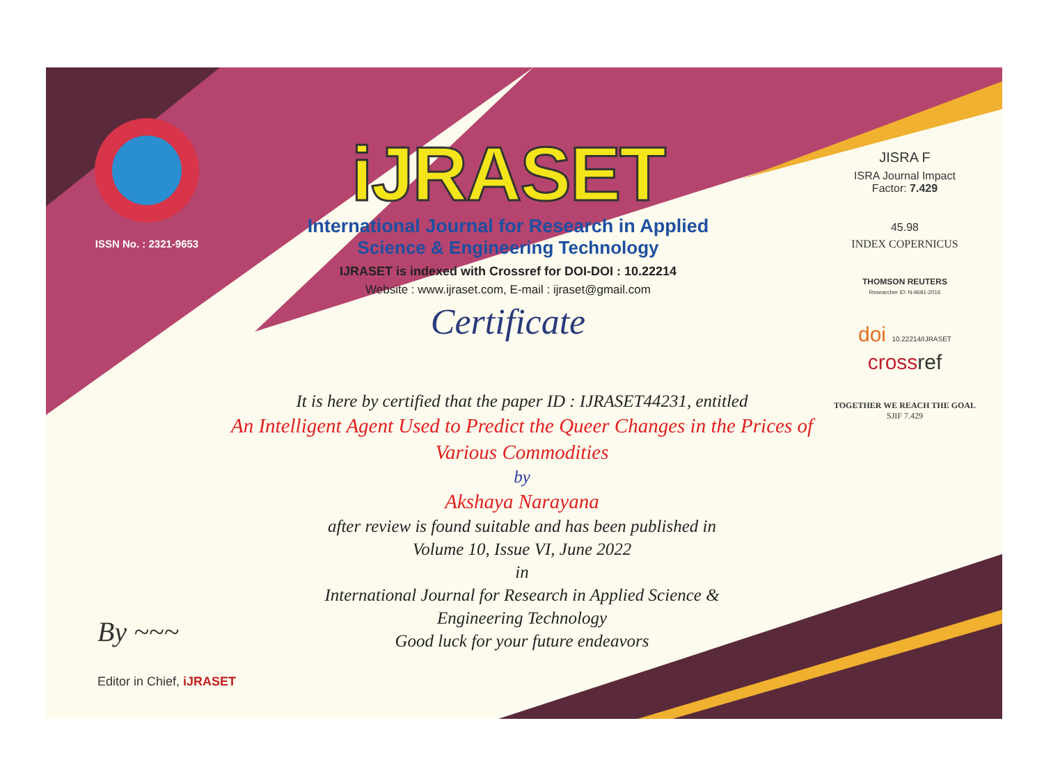ISSN No. : 2321-9653
iJRASET
International Journal for Research in Applied
Science & Engineering Technology
IJRASET is indexed with Crossref for DOI-DOI : 10.22214
Website : www.ijraset.com, E-mail : ijraset@gmail.com
Certificate
It is here by certified that the paper ID : IJRASET44231, entitled
An Intelligent Agent Used to Predict the Queer Changes in the Prices of
Various Commodities
by
Akshaya Narayana
after review is found suitable and has been published in
Volume 10, Issue VI, June 2022
in
International Journal for Research in Applied Science &
Engineering Technology
Good luck for your future endeavors
JISRA F
ISRA Journal Impact
Factor: 7.429
45.98
INDEX COPERNICUS
THOMSON REUTERS
Researcher ID: N-9681-2016
doi 10.22214/IJRASET
crossref
TOGETHER WE REACH THE GOAL
SJIF 7.429
By ~~~
Editor in Chief, iJRASET